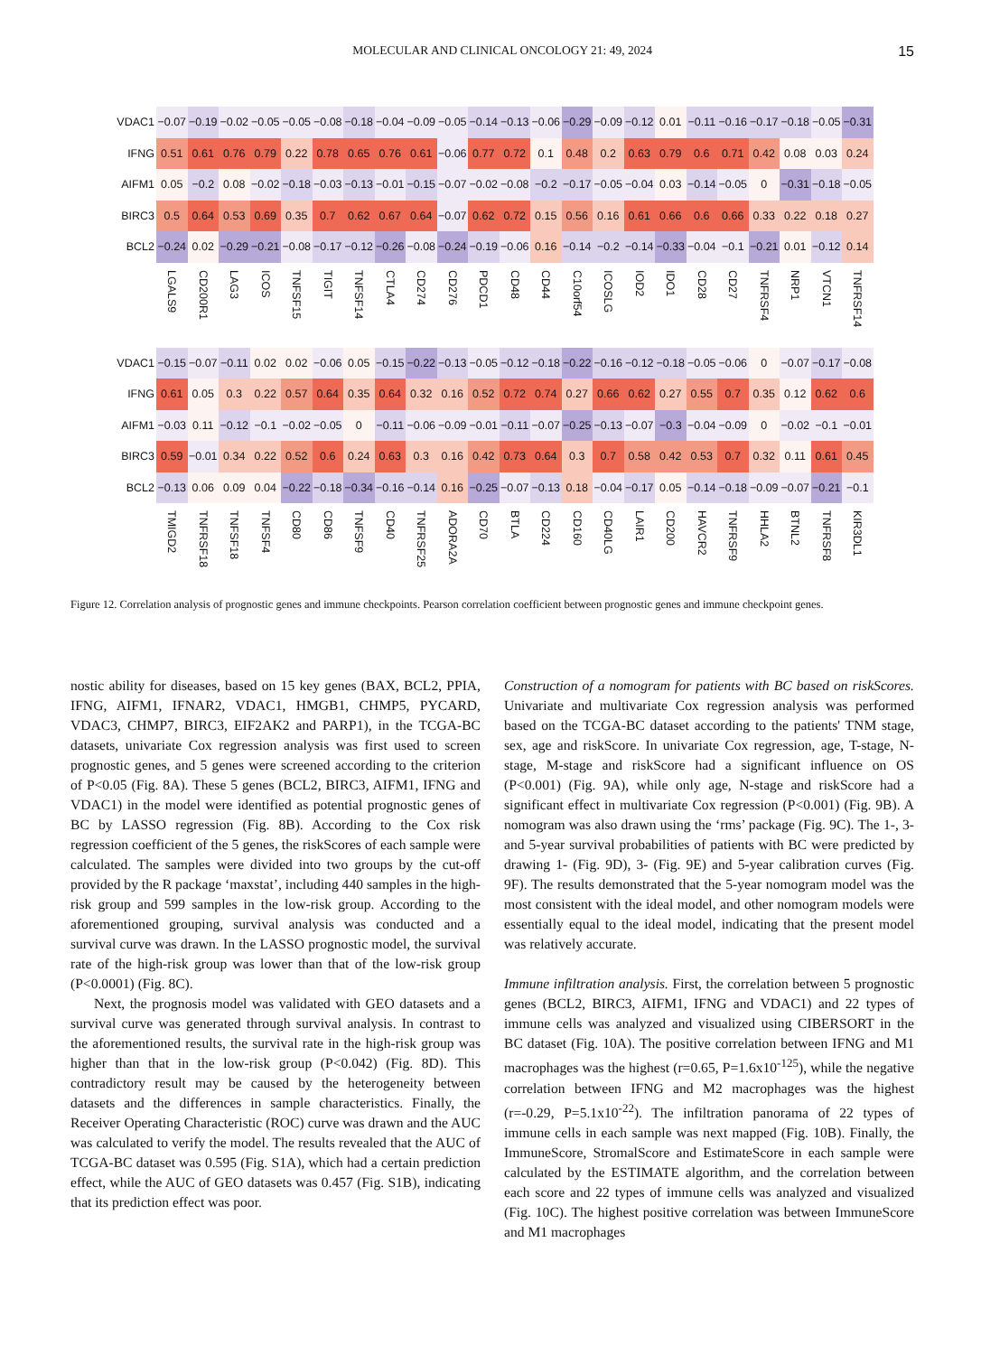MOLECULAR AND CLINICAL ONCOLOGY 21: 49, 2024
15
| VDAC1 | −0.07 | −0.19 | −0.02 | −0.05 | −0.05 | −0.08 | −0.18 | −0.04 | −0.09 | −0.05 | −0.14 | −0.13 | −0.06 | −0.29 | −0.09 | −0.12 | 0.01 | −0.11 | −0.16 | −0.17 | −0.18 | −0.05 | −0.31 |
| IFNG | 0.51 | 0.61 | 0.76 | 0.79 | 0.22 | 0.78 | 0.65 | 0.76 | 0.61 | −0.06 | 0.77 | 0.72 | 0.1 | 0.48 | 0.2 | 0.63 | 0.79 | 0.6 | 0.71 | 0.42 | 0.08 | 0.03 | 0.24 |
| AIFM1 | 0.05 | −0.2 | 0.08 | −0.02 | −0.18 | −0.03 | −0.13 | −0.01 | −0.15 | −0.07 | −0.02 | −0.08 | −0.2 | −0.17 | −0.05 | −0.04 | 0.03 | −0.14 | −0.05 | 0 | −0.31 | −0.18 | −0.05 |
| BIRC3 | 0.5 | 0.64 | 0.53 | 0.69 | 0.35 | 0.7 | 0.62 | 0.67 | 0.64 | −0.07 | 0.62 | 0.72 | 0.15 | 0.56 | 0.16 | 0.61 | 0.66 | 0.6 | 0.66 | 0.33 | 0.22 | 0.18 | 0.27 |
| BCL2 | −0.24 | 0.02 | −0.29 | −0.21 | −0.08 | −0.17 | −0.12 | −0.26 | −0.08 | −0.24 | −0.19 | −0.06 | 0.16 | −0.14 | −0.2 | −0.14 | −0.33 | −0.04 | −0.1 | −0.21 | 0.01 | −0.12 | 0.14 |
| | LGALS9 | CD200R1 | LAG3 | ICOS | TNFSF15 | TIGIT | TNFSF14 | CTLA4 | CD274 | CD276 | PDCD1 | CD48 | CD44 | C10orf54 | ICOSLG | IOD2 | IDO1 | CD28 | CD27 | TNFRSF4 | NRP1 | VTCN1 | TNFRSF14 |
| VDAC1 | −0.15 | −0.07 | −0.11 | 0.02 | 0.02 | −0.06 | 0.05 | −0.15 | −0.22 | −0.13 | −0.05 | −0.12 | −0.18 | −0.22 | −0.16 | −0.12 | −0.18 | −0.05 | −0.06 | 0 | −0.07 | −0.17 | −0.08 |
| IFNG | 0.61 | 0.05 | 0.3 | 0.22 | 0.57 | 0.64 | 0.35 | 0.64 | 0.32 | 0.16 | 0.52 | 0.72 | 0.74 | 0.27 | 0.66 | 0.62 | 0.27 | 0.55 | 0.7 | 0.35 | 0.12 | 0.62 | 0.6 |
| AIFM1 | −0.03 | 0.11 | −0.12 | −0.1 | −0.02 | −0.05 | 0 | −0.11 | −0.06 | −0.09 | −0.01 | −0.11 | −0.07 | −0.25 | −0.13 | −0.07 | −0.3 | −0.04 | −0.09 | 0 | −0.02 | −0.1 | −0.01 |
| BIRC3 | 0.59 | −0.01 | 0.34 | 0.22 | 0.52 | 0.6 | 0.24 | 0.63 | 0.3 | 0.16 | 0.42 | 0.73 | 0.64 | 0.3 | 0.7 | 0.58 | 0.42 | 0.53 | 0.7 | 0.32 | 0.11 | 0.61 | 0.45 |
| BCL2 | −0.13 | 0.06 | 0.09 | 0.04 | −0.22 | −0.18 | −0.34 | −0.16 | −0.14 | 0.16 | −0.25 | −0.07 | −0.13 | 0.18 | −0.04 | −0.17 | 0.05 | −0.14 | −0.18 | −0.09 | −0.07 | −0.21 | −0.1 |
| | TMIGD2 | TNFRSF18 | TNFSF18 | TNFSF4 | CD80 | CD86 | TNFSF9 | CD40 | TNFRSF25 | ADORA2A | CD70 | BTLA | CD224 | CD160 | CD40LG | LAIR1 | CD200 | HAVCR2 | TNFRSF9 | HHLA2 | BTNL2 | TNFRSF8 | KIR3DL1 |
Figure 12. Correlation analysis of prognostic genes and immune checkpoints. Pearson correlation coefficient between prognostic genes and immune checkpoint genes.
nostic ability for diseases, based on 15 key genes (BAX, BCL2, PPIA, IFNG, AIFM1, IFNAR2, VDAC1, HMGB1, CHMP5, PYCARD, VDAC3, CHMP7, BIRC3, EIF2AK2 and PARP1), in the TCGA-BC datasets, univariate Cox regression analysis was first used to screen prognostic genes, and 5 genes were screened according to the criterion of P<0.05 (Fig. 8A). These 5 genes (BCL2, BIRC3, AIFM1, IFNG and VDAC1) in the model were identified as potential prognostic genes of BC by LASSO regression (Fig. 8B). According to the Cox risk regression coefficient of the 5 genes, the riskScores of each sample were calculated. The samples were divided into two groups by the cut-off provided by the R package ‘maxstat’, including 440 samples in the high-risk group and 599 samples in the low-risk group. According to the aforementioned grouping, survival analysis was conducted and a survival curve was drawn. In the LASSO prognostic model, the survival rate of the high-risk group was lower than that of the low-risk group (P<0.0001) (Fig. 8C).
Next, the prognosis model was validated with GEO datasets and a survival curve was generated through survival analysis. In contrast to the aforementioned results, the survival rate in the high-risk group was higher than that in the low-risk group (P<0.042) (Fig. 8D). This contradictory result may be caused by the heterogeneity between datasets and the differences in sample characteristics. Finally, the Receiver Operating Characteristic (ROC) curve was drawn and the AUC was calculated to verify the model. The results revealed that the AUC of TCGA-BC dataset was 0.595 (Fig. S1A), which had a certain prediction effect, while the AUC of GEO datasets was 0.457 (Fig. S1B), indicating that its prediction effect was poor.
Construction of a nomogram for patients with BC based on riskScores. Univariate and multivariate Cox regression analysis was performed based on the TCGA-BC dataset according to the patients' TNM stage, sex, age and riskScore. In univariate Cox regression, age, T-stage, N-stage, M-stage and riskScore had a significant influence on OS (P<0.001) (Fig. 9A), while only age, N-stage and riskScore had a significant effect in multivariate Cox regression (P<0.001) (Fig. 9B). A nomogram was also drawn using the ‘rms’ package (Fig. 9C). The 1-, 3- and 5-year survival probabilities of patients with BC were predicted by drawing 1- (Fig. 9D), 3- (Fig. 9E) and 5-year calibration curves (Fig. 9F). The results demonstrated that the 5-year nomogram model was the most consistent with the ideal model, and other nomogram models were essentially equal to the ideal model, indicating that the present model was relatively accurate.
Immune infiltration analysis. First, the correlation between 5 prognostic genes (BCL2, BIRC3, AIFM1, IFNG and VDAC1) and 22 types of immune cells was analyzed and visualized using CIBERSORT in the BC dataset (Fig. 10A). The positive correlation between IFNG and M1 macrophages was the highest (r=0.65, P=1.6x10<sup>-125</sup>), while the negative correlation between IFNG and M2 macrophages was the highest (r=-0.29, P=5.1x10<sup>-22</sup>). The infiltration panorama of 22 types of immune cells in each sample was next mapped (Fig. 10B). Finally, the ImmuneScore, StromalScore and EstimateScore in each sample were calculated by the ESTIMATE algorithm, and the correlation between each score and 22 types of immune cells was analyzed and visualized (Fig. 10C). The highest positive correlation was between ImmuneScore and M1 macrophages